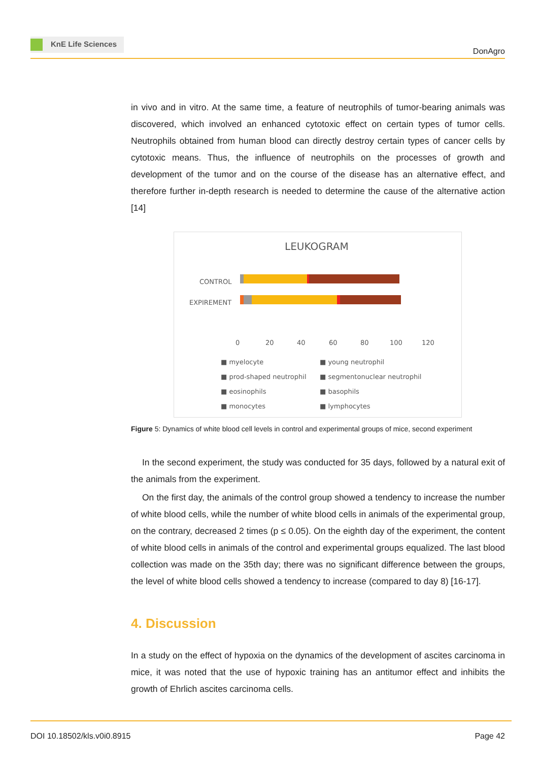KnE Life Sciences
DonAgro
in vivo and in vitro. At the same time, a feature of neutrophils of tumor-bearing animals was discovered, which involved an enhanced cytotoxic effect on certain types of tumor cells. Neutrophils obtained from human blood can directly destroy certain types of cancer cells by cytotoxic means. Thus, the influence of neutrophils on the processes of growth and development of the tumor and on the course of the disease has an alternative effect, and therefore further in-depth research is needed to determine the cause of the alternative action [14]
LEUKOGRAM
CONTROL
EXPIREMENT
0
20
40
60
80
100
120
■ myelocyte
■ young neutrophil
■ prod-shaped neutrophil
■ segmentonuclear neutrophil
■ eosinophils
■ basophils
■ monocytes
■ lymphocytes
Figure 5: Dynamics of white blood cell levels in control and experimental groups of mice, second experiment
In the second experiment, the study was conducted for 35 days, followed by a natural exit of the animals from the experiment.
On the first day, the animals of the control group showed a tendency to increase the number of white blood cells, while the number of white blood cells in animals of the experimental group, on the contrary, decreased 2 times (p ≤ 0.05). On the eighth day of the experiment, the content of white blood cells in animals of the control and experimental groups equalized. The last blood collection was made on the 35th day; there was no significant difference between the groups, the level of white blood cells showed a tendency to increase (compared to day 8) [16-17].
4. Discussion
In a study on the effect of hypoxia on the dynamics of the development of ascites carcinoma in mice, it was noted that the use of hypoxic training has an antitumor effect and inhibits the growth of Ehrlich ascites carcinoma cells.
DOI 10.18502/kls.v0i0.8915 Page 42